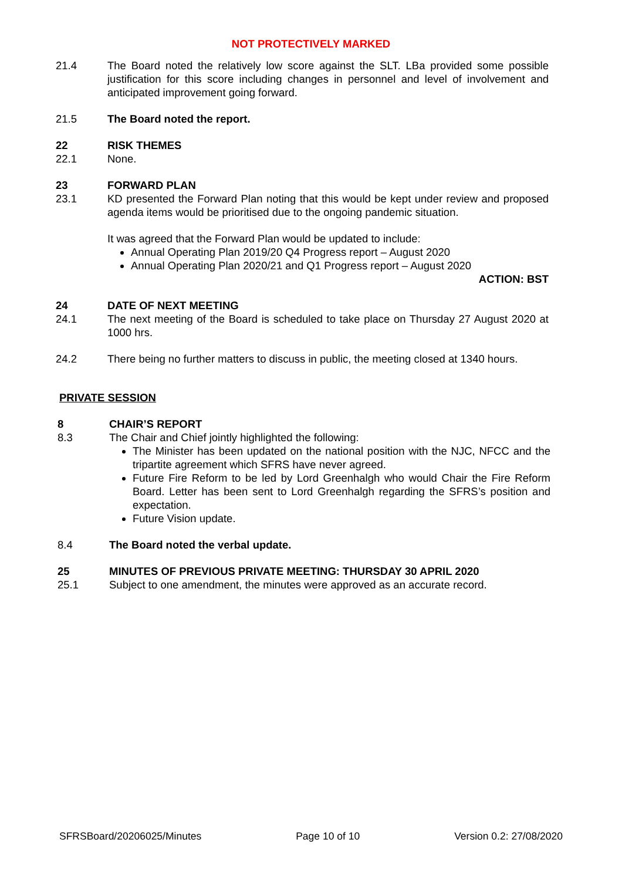NOT PROTECTIVELY MARKED
21.4 The Board noted the relatively low score against the SLT. LBa provided some possible justification for this score including changes in personnel and level of involvement and anticipated improvement going forward.
21.5 The Board noted the report.
22 RISK THEMES
22.1 None.
23 FORWARD PLAN
23.1 KD presented the Forward Plan noting that this would be kept under review and proposed agenda items would be prioritised due to the ongoing pandemic situation.
It was agreed that the Forward Plan would be updated to include:
Annual Operating Plan 2019/20 Q4 Progress report – August 2020
Annual Operating Plan 2020/21 and Q1 Progress report – August 2020
ACTION: BST
24 DATE OF NEXT MEETING
24.1 The next meeting of the Board is scheduled to take place on Thursday 27 August 2020 at 1000 hrs.
24.2 There being no further matters to discuss in public, the meeting closed at 1340 hours.
PRIVATE SESSION
8 CHAIR’S REPORT
8.3 The Chair and Chief jointly highlighted the following:
The Minister has been updated on the national position with the NJC, NFCC and the tripartite agreement which SFRS have never agreed.
Future Fire Reform to be led by Lord Greenhalgh who would Chair the Fire Reform Board. Letter has been sent to Lord Greenhalgh regarding the SFRS’s position and expectation.
Future Vision update.
8.4 The Board noted the verbal update.
25 MINUTES OF PREVIOUS PRIVATE MEETING: THURSDAY 30 APRIL 2020
25.1 Subject to one amendment, the minutes were approved as an accurate record.
SFRSBoard/20206025/Minutes Page 10 of 10 Version 0.2: 27/08/2020